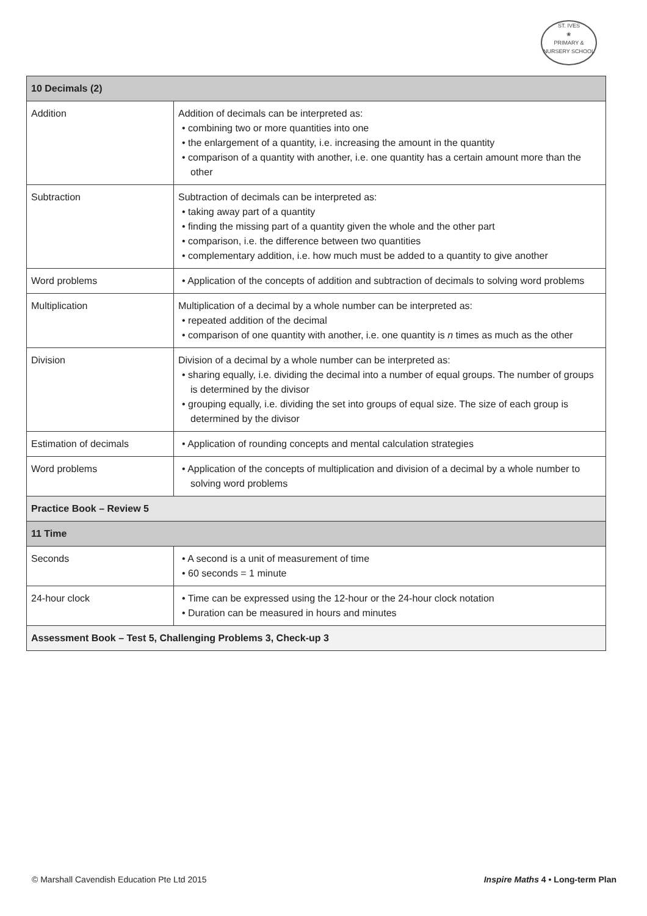ST. IVES
❀
PRIMARY & NURSERY SCHOOL
| 10 Decimals (2) | |
| --- | --- |
| Addition | Addition of decimals can be interpreted as: • combining two or more quantities into one • the enlargement of a quantity, i.e. increasing the amount in the quantity • comparison of a quantity with another, i.e. one quantity has a certain amount more than the other |
| Subtraction | Subtraction of decimals can be interpreted as: • taking away part of a quantity • finding the missing part of a quantity given the whole and the other part • comparison, i.e. the difference between two quantities • complementary addition, i.e. how much must be added to a quantity to give another |
| Word problems | • Application of the concepts of addition and subtraction of decimals to solving word problems |
| Multiplication | Multiplication of a decimal by a whole number can be interpreted as: • repeated addition of the decimal • comparison of one quantity with another, i.e. one quantity is n times as much as the other |
| Division | Division of a decimal by a whole number can be interpreted as: • sharing equally, i.e. dividing the decimal into a number of equal groups. The number of groups is determined by the divisor • grouping equally, i.e. dividing the set into groups of equal size. The size of each group is determined by the divisor |
| Estimation of decimals | • Application of rounding concepts and mental calculation strategies |
| Word problems | • Application of the concepts of multiplication and division of a decimal by a whole number to solving word problems |
| Practice Book – Review 5 | |
| 11 Time | |
| Seconds | • A second is a unit of measurement of time • 60 seconds = 1 minute |
| 24-hour clock | • Time can be expressed using the 12-hour or the 24-hour clock notation • Duration can be measured in hours and minutes |
| Assessment Book – Test 5, Challenging Problems 3, Check-up 3 | |
© Marshall Cavendish Education Pte Ltd 2015
Inspire Maths 4 • Long-term Plan